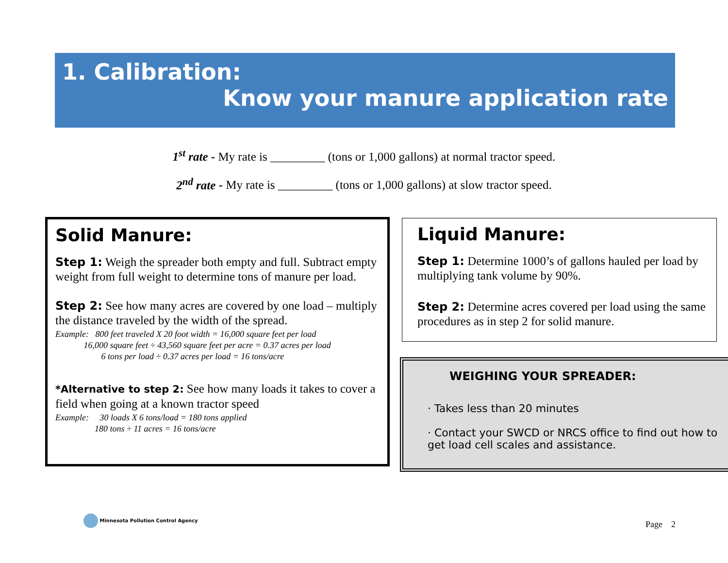1. Calibration:
Know your manure application rate
1<sup>st</sup> rate - My rate is _________ (tons or 1,000 gallons) at normal tractor speed.
2<sup>nd</sup> rate - My rate is _________ (tons or 1,000 gallons) at slow tractor speed.
Solid Manure:
Step 1: Weigh the spreader both empty and full. Subtract empty weight from full weight to determine tons of manure per load.
Step 2: See how many acres are covered by one load – multiply the distance traveled by the width of the spread.
Example: 800 feet traveled X 20 foot width = 16,000 square feet per load
16,000 square feet ÷ 43,560 square feet per acre = 0.37 acres per load
6 tons per load ÷ 0.37 acres per load = 16 tons/acre
*Alternative to step 2: See how many loads it takes to cover a field when going at a known tractor speed
Example: 30 loads X 6 tons/load = 180 tons applied
180 tons ÷ 11 acres = 16 tons/acre
Liquid Manure:
Step 1: Determine 1000’s of gallons hauled per load by multiplying tank volume by 90%.
Step 2: Determine acres covered per load using the same procedures as in step 2 for solid manure.
WEIGHING YOUR SPREADER:
· Takes less than 20 minutes
· Contact your SWCD or NRCS office to find out how to get load cell scales and assistance.
Minnesota Pollution Control Agency
Page 2